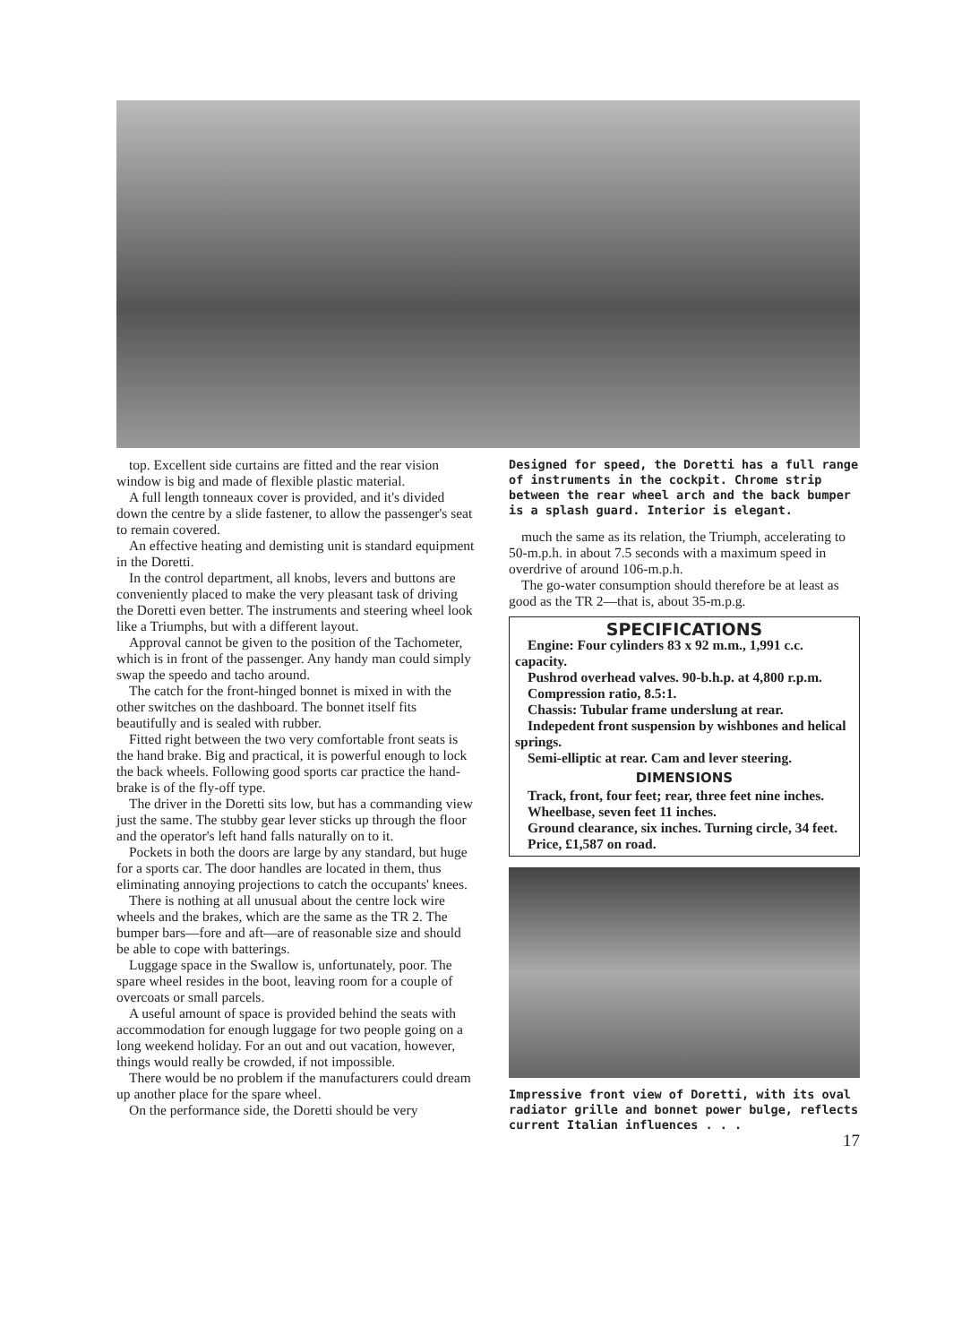top. Excellent side curtains are fitted and the rear vision window is big and made of flexible plastic material.
A full length tonneaux cover is provided, and it's divided down the centre by a slide fastener, to allow the passenger's seat to remain covered.
An effective heating and demisting unit is standard equipment in the Doretti.
In the control department, all knobs, levers and buttons are conveniently placed to make the very pleasant task of driving the Doretti even better. The instruments and steering wheel look like a Triumphs, but with a different layout.
Approval cannot be given to the position of the Tachometer, which is in front of the passenger. Any handy man could simply swap the speedo and tacho around.
The catch for the front-hinged bonnet is mixed in with the other switches on the dashboard. The bonnet itself fits beautifully and is sealed with rubber.
Fitted right between the two very comfortable front seats is the hand brake. Big and practical, it is powerful enough to lock the back wheels. Following good sports car practice the hand-brake is of the fly-off type.
The driver in the Doretti sits low, but has a commanding view just the same. The stubby gear lever sticks up through the floor and the operator's left hand falls naturally on to it.
Pockets in both the doors are large by any standard, but huge for a sports car. The door handles are located in them, thus eliminating annoying projections to catch the occupants' knees.
There is nothing at all unusual about the centre lock wire wheels and the brakes, which are the same as the TR 2. The bumper bars—fore and aft—are of reasonable size and should be able to cope with batterings.
Luggage space in the Swallow is, unfortunately, poor. The spare wheel resides in the boot, leaving room for a couple of overcoats or small parcels.
A useful amount of space is provided behind the seats with accommodation for enough luggage for two people going on a long weekend holiday. For an out and out vacation, however, things would really be crowded, if not impossible.
There would be no problem if the manufacturers could dream up another place for the spare wheel.
On the performance side, the Doretti should be very
Designed for speed, the Doretti has a full range of instruments in the cockpit. Chrome strip between the rear wheel arch and the back bumper is a splash guard. Interior is elegant.
much the same as its relation, the Triumph, accelerating to 50-m.p.h. in about 7.5 seconds with a maximum speed in overdrive of around 106-m.p.h.
The go-water consumption should therefore be at least as good as the TR 2—that is, about 35-m.p.g.
SPECIFICATIONS
Engine: Four cylinders 83 x 92 m.m., 1,991 c.c. capacity.
Pushrod overhead valves. 90-b.h.p. at 4,800 r.p.m.
Compression ratio, 8.5:1.
Chassis: Tubular frame underslung at rear.
Indepedent front suspension by wishbones and helical springs.
Semi-elliptic at rear. Cam and lever steering.
DIMENSIONS
Track, front, four feet; rear, three feet nine inches.
Wheelbase, seven feet 11 inches.
Ground clearance, six inches. Turning circle, 34 feet.
Price, £1,587 on road.
Impressive front view of Doretti, with its oval radiator grille and bonnet power bulge, reflects current Italian influences . . .
17